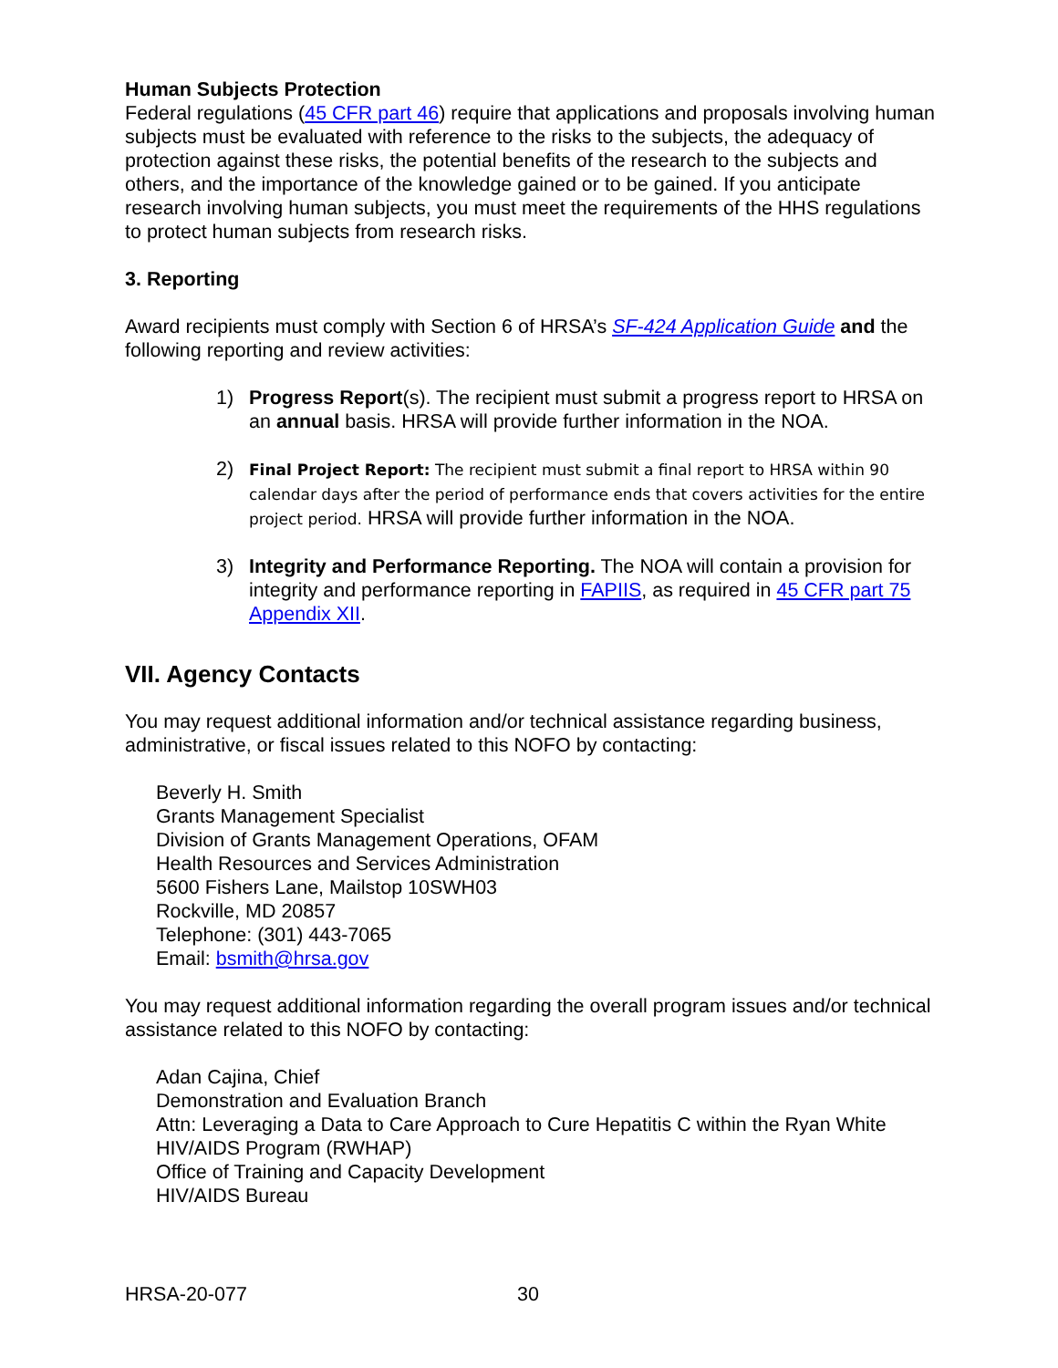Human Subjects Protection
Federal regulations (45 CFR part 46) require that applications and proposals involving human subjects must be evaluated with reference to the risks to the subjects, the adequacy of protection against these risks, the potential benefits of the research to the subjects and others, and the importance of the knowledge gained or to be gained. If you anticipate research involving human subjects, you must meet the requirements of the HHS regulations to protect human subjects from research risks.
3. Reporting
Award recipients must comply with Section 6 of HRSA’s SF-424 Application Guide and the following reporting and review activities:
1) Progress Report(s). The recipient must submit a progress report to HRSA on an annual basis. HRSA will provide further information in the NOA.
2) Final Project Report: The recipient must submit a final report to HRSA within 90 calendar days after the period of performance ends that covers activities for the entire project period. HRSA will provide further information in the NOA.
3) Integrity and Performance Reporting. The NOA will contain a provision for integrity and performance reporting in FAPIIS, as required in 45 CFR part 75 Appendix XII.
VII. Agency Contacts
You may request additional information and/or technical assistance regarding business, administrative, or fiscal issues related to this NOFO by contacting:
Beverly H. Smith
Grants Management Specialist
Division of Grants Management Operations, OFAM
Health Resources and Services Administration
5600 Fishers Lane, Mailstop 10SWH03
Rockville, MD 20857
Telephone: (301) 443-7065
Email: bsmith@hrsa.gov
You may request additional information regarding the overall program issues and/or technical assistance related to this NOFO by contacting:
Adan Cajina, Chief
Demonstration and Evaluation Branch
Attn: Leveraging a Data to Care Approach to Cure Hepatitis C within the Ryan White HIV/AIDS Program (RWHAP)
Office of Training and Capacity Development
HIV/AIDS Bureau
HRSA-20-077 30